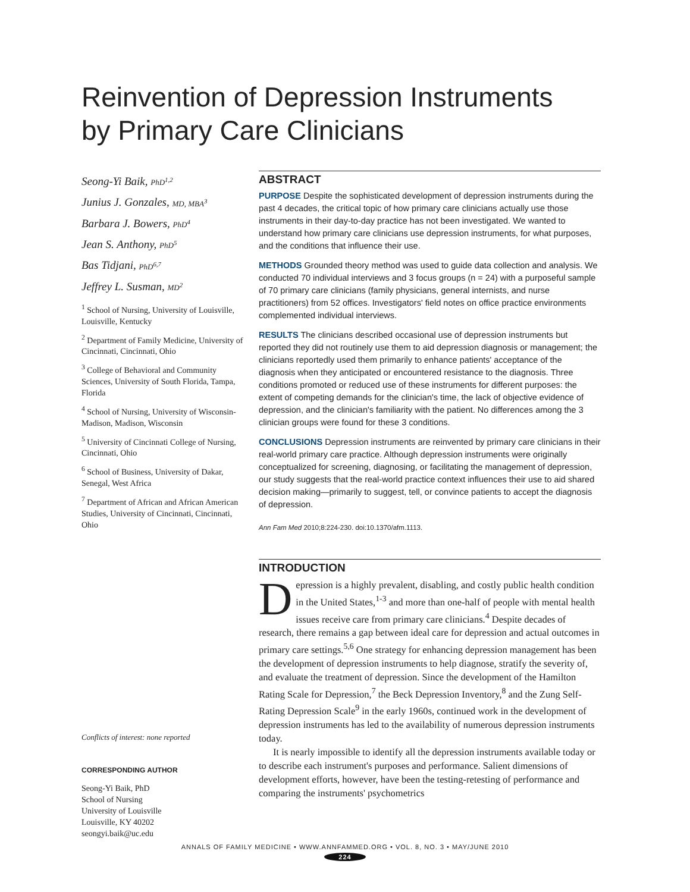Reinvention of Depression Instruments
by Primary Care Clinicians
Seong-Yi Baik, PhD<sup>1,2</sup>
Junius J. Gonzales, MD, MBA<sup>3</sup>
Barbara J. Bowers, PhD<sup>4</sup>
Jean S. Anthony, PhD<sup>5</sup>
Bas Tidjani, PhD<sup>6,7</sup>
Jeffrey L. Susman, MD<sup>2</sup>
<sup>1</sup> School of Nursing, University of Louisville, Louisville, Kentucky
<sup>2</sup> Department of Family Medicine, University of Cincinnati, Cincinnati, Ohio
<sup>3</sup> College of Behavioral and Community Sciences, University of South Florida, Tampa, Florida
<sup>4</sup> School of Nursing, University of Wisconsin-Madison, Madison, Wisconsin
<sup>5</sup> University of Cincinnati College of Nursing, Cincinnati, Ohio
<sup>6</sup> School of Business, University of Dakar, Senegal, West Africa
<sup>7</sup> Department of African and African American Studies, University of Cincinnati, Cincinnati, Ohio
Conflicts of interest: none reported
CORRESPONDING AUTHOR
Seong-Yi Baik, PhD
School of Nursing
University of Louisville
Louisville, KY 40202
seongyi.baik@uc.edu
ABSTRACT
PURPOSE Despite the sophisticated development of depression instruments during the past 4 decades, the critical topic of how primary care clinicians actually use those instruments in their day-to-day practice has not been investigated. We wanted to understand how primary care clinicians use depression instruments, for what purposes, and the conditions that influence their use.
METHODS Grounded theory method was used to guide data collection and analysis. We conducted 70 individual interviews and 3 focus groups (n = 24) with a purposeful sample of 70 primary care clinicians (family physicians, general internists, and nurse practitioners) from 52 offices. Investigators' field notes on office practice environments complemented individual interviews.
RESULTS The clinicians described occasional use of depression instruments but reported they did not routinely use them to aid depression diagnosis or management; the clinicians reportedly used them primarily to enhance patients' acceptance of the diagnosis when they anticipated or encountered resistance to the diagnosis. Three conditions promoted or reduced use of these instruments for different purposes: the extent of competing demands for the clinician's time, the lack of objective evidence of depression, and the clinician's familiarity with the patient. No differences among the 3 clinician groups were found for these 3 conditions.
CONCLUSIONS Depression instruments are reinvented by primary care clinicians in their real-world primary care practice. Although depression instruments were originally conceptualized for screening, diagnosing, or facilitating the management of depression, our study suggests that the real-world practice context influences their use to aid shared decision making—primarily to suggest, tell, or convince patients to accept the diagnosis of depression.
Ann Fam Med 2010;8:224-230. doi:10.1370/afm.1113.
INTRODUCTION
Depression is a highly prevalent, disabling, and costly public health condition in the United States,<sup>1-3</sup> and more than one-half of people with mental health issues receive care from primary care clinicians.<sup>4</sup> Despite decades of research, there remains a gap between ideal care for depression and actual outcomes in primary care settings.<sup>5,6</sup> One strategy for enhancing depression management has been the development of depression instruments to help diagnose, stratify the severity of, and evaluate the treatment of depression. Since the development of the Hamilton Rating Scale for Depression,<sup>7</sup> the Beck Depression Inventory,<sup>8</sup> and the Zung Self-Rating Depression Scale<sup>9</sup> in the early 1960s, continued work in the development of depression instruments has led to the availability of numerous depression instruments today.
It is nearly impossible to identify all the depression instruments available today or to describe each instrument's purposes and performance. Salient dimensions of development efforts, however, have been the testing-retesting of performance and comparing the instruments' psychometrics
ANNALS OF FAMILY MEDICINE • WWW.ANNFAMMED.ORG • VOL. 8, NO. 3 • MAY/JUNE 2010
224